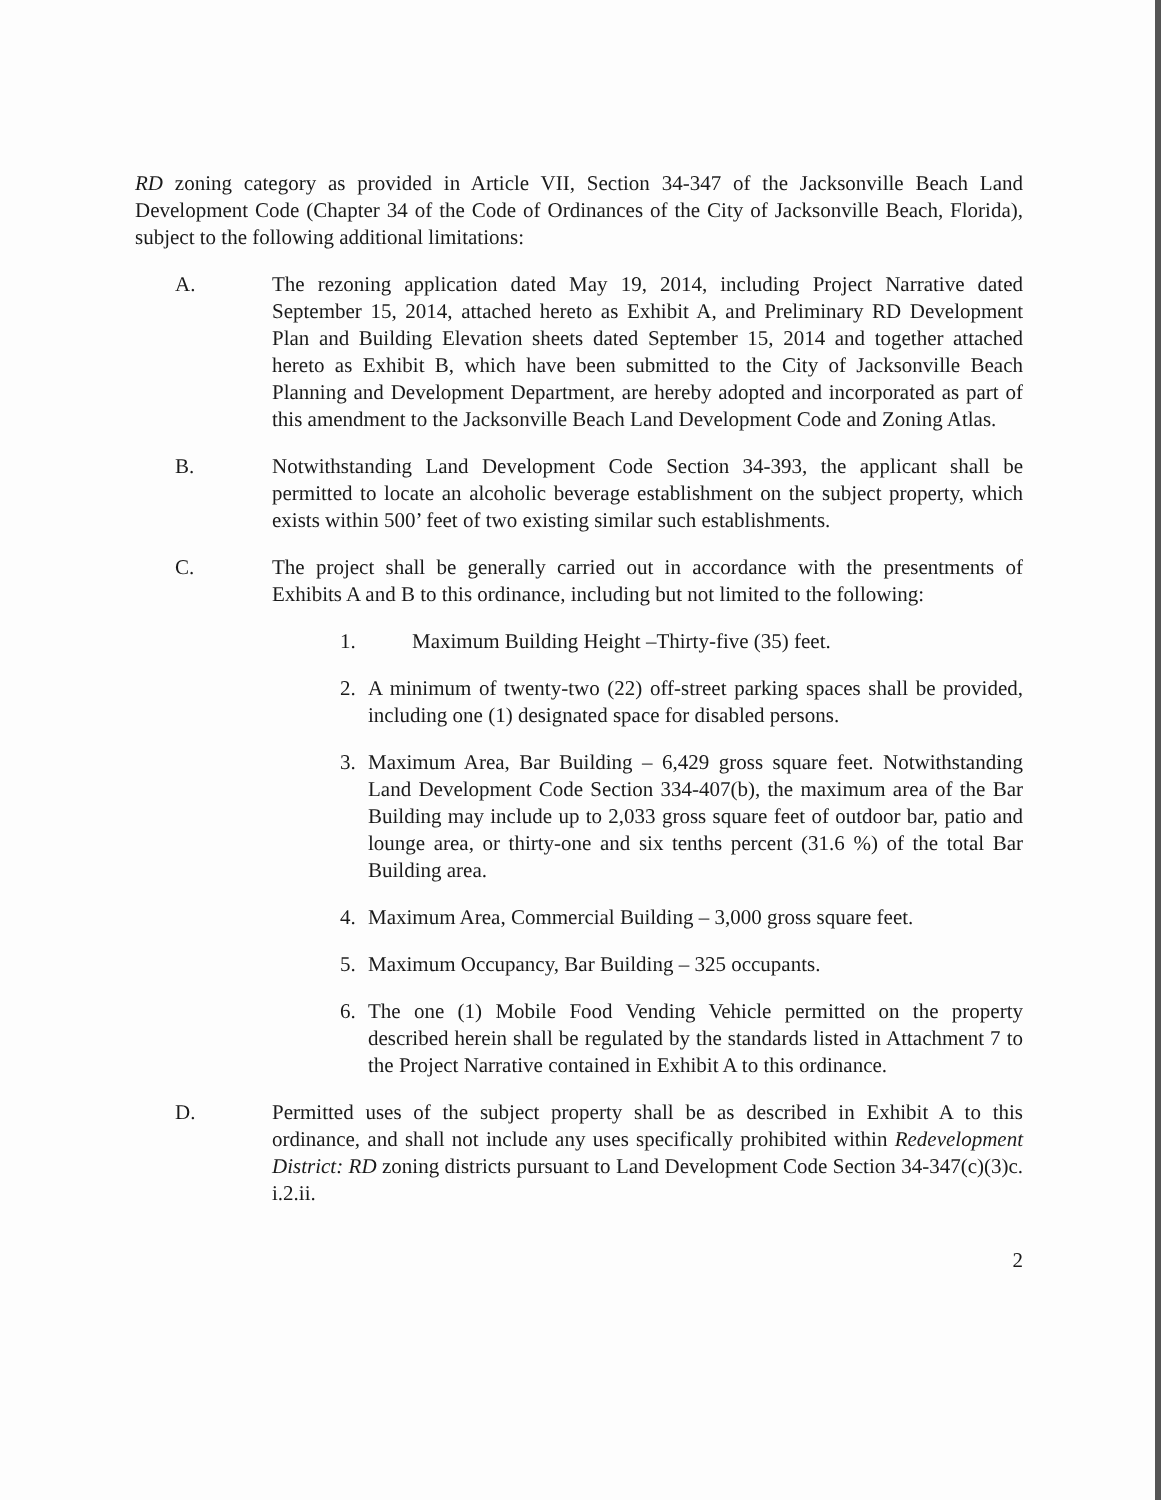RD zoning category as provided in Article VII, Section 34-347 of the Jacksonville Beach Land Development Code (Chapter 34 of the Code of Ordinances of the City of Jacksonville Beach, Florida), subject to the following additional limitations:
A. The rezoning application dated May 19, 2014, including Project Narrative dated September 15, 2014, attached hereto as Exhibit A, and Preliminary RD Development Plan and Building Elevation sheets dated September 15, 2014 and together attached hereto as Exhibit B, which have been submitted to the City of Jacksonville Beach Planning and Development Department, are hereby adopted and incorporated as part of this amendment to the Jacksonville Beach Land Development Code and Zoning Atlas.
B. Notwithstanding Land Development Code Section 34-393, the applicant shall be permitted to locate an alcoholic beverage establishment on the subject property, which exists within 500’ feet of two existing similar such establishments.
C. The project shall be generally carried out in accordance with the presentments of Exhibits A and B to this ordinance, including but not limited to the following:
1. Maximum Building Height –Thirty-five (35) feet.
2. A minimum of twenty-two (22) off-street parking spaces shall be provided, including one (1) designated space for disabled persons.
3. Maximum Area, Bar Building – 6,429 gross square feet. Notwithstanding Land Development Code Section 334-407(b), the maximum area of the Bar Building may include up to 2,033 gross square feet of outdoor bar, patio and lounge area, or thirty-one and six tenths percent (31.6 %) of the total Bar Building area.
4. Maximum Area, Commercial Building – 3,000 gross square feet.
5. Maximum Occupancy, Bar Building – 325 occupants.
6. The one (1) Mobile Food Vending Vehicle permitted on the property described herein shall be regulated by the standards listed in Attachment 7 to the Project Narrative contained in Exhibit A to this ordinance.
D. Permitted uses of the subject property shall be as described in Exhibit A to this ordinance, and shall not include any uses specifically prohibited within Redevelopment District: RD zoning districts pursuant to Land Development Code Section 34-347(c)(3)c. i.2.ii.
2